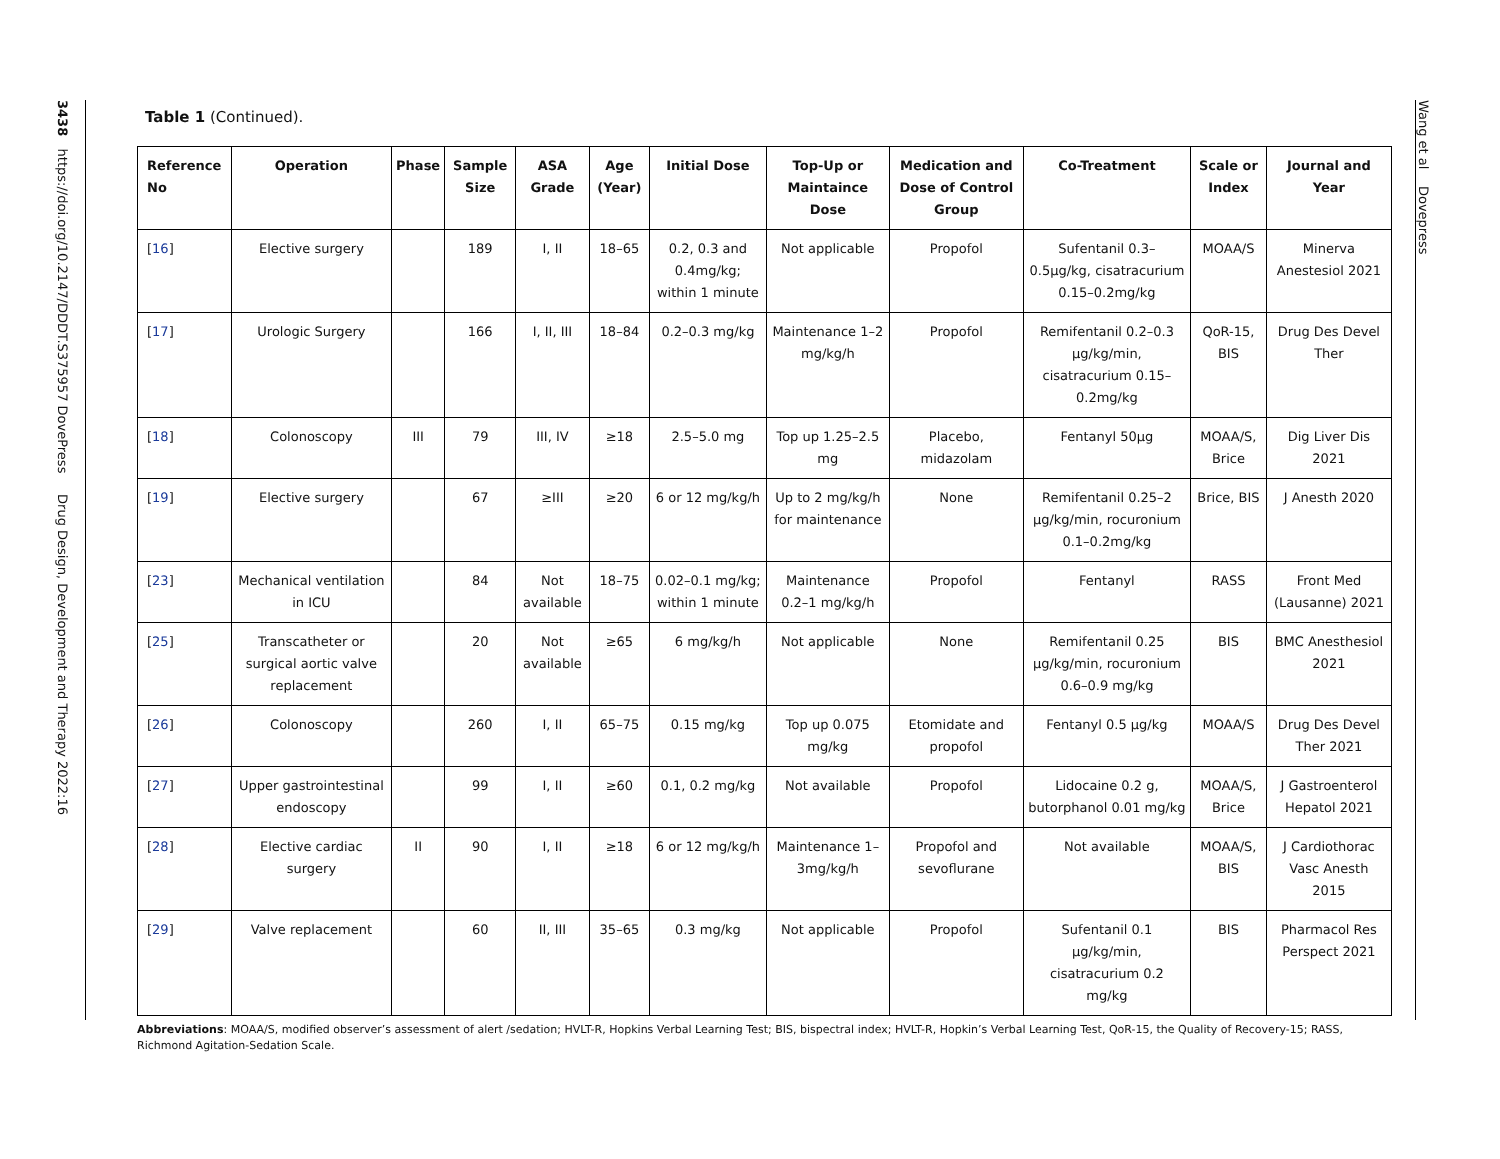3438 https://doi.org/10.2147/DDDT.S375957 DovePress Drug Design, Development and Therapy 2022:16
Wang et al Dovepress
Table 1 (Continued).
| Reference No | Operation | Phase | Sample Size | ASA Grade | Age (Year) | Initial Dose | Top-Up or Maintaince Dose | Medication and Dose of Control Group | Co-Treatment | Scale or Index | Journal and Year |
| --- | --- | --- | --- | --- | --- | --- | --- | --- | --- | --- | --- |
| [ 16 ] | Elective surgery | | 189 | I, II | 18–65 | 0.2, 0.3 and 0.4mg/kg; within 1 minute | Not applicable | Propofol | Sufentanil 0.3–0.5μg/kg, cisatracurium 0.15–0.2mg/kg | MOAA/S | Minerva Anestesiol 2021 |
| [ 17 ] | Urologic Surgery | | 166 | I, II, III | 18–84 | 0.2–0.3 mg/kg | Maintenance 1–2 mg/kg/h | Propofol | Remifentanil 0.2–0.3 μg/kg/min, cisatracurium 0.15–0.2mg/kg | QoR-15, BIS | Drug Des Devel Ther |
| [ 18 ] | Colonoscopy | III | 79 | III, IV | ≥18 | 2.5–5.0 mg | Top up 1.25–2.5 mg | Placebo, midazolam | Fentanyl 50μg | MOAA/S, Brice | Dig Liver Dis 2021 |
| [ 19 ] | Elective surgery | | 67 | ≥III | ≥20 | 6 or 12 mg/kg/h | Up to 2 mg/kg/h for maintenance | None | Remifentanil 0.25–2 μg/kg/min, rocuronium 0.1–0.2mg/kg | Brice, BIS | J Anesth 2020 |
| [ 23 ] | Mechanical ventilation in ICU | | 84 | Not available | 18–75 | 0.02–0.1 mg/kg; within 1 minute | Maintenance 0.2–1 mg/kg/h | Propofol | Fentanyl | RASS | Front Med (Lausanne) 2021 |
| [ 25 ] | Transcatheter or surgical aortic valve replacement | | 20 | Not available | ≥65 | 6 mg/kg/h | Not applicable | None | Remifentanil 0.25 μg/kg/min, rocuronium 0.6–0.9 mg/kg | BIS | BMC Anesthesiol 2021 |
| [ 26 ] | Colonoscopy | | 260 | I, II | 65–75 | 0.15 mg/kg | Top up 0.075 mg/kg | Etomidate and propofol | Fentanyl 0.5 μg/kg | MOAA/S | Drug Des Devel Ther 2021 |
| [ 27 ] | Upper gastrointestinal endoscopy | | 99 | I, II | ≥60 | 0.1, 0.2 mg/kg | Not available | Propofol | Lidocaine 0.2 g, butorphanol 0.01 mg/kg | MOAA/S, Brice | J Gastroenterol Hepatol 2021 |
| [ 28 ] | Elective cardiac surgery | II | 90 | I, II | ≥18 | 6 or 12 mg/kg/h | Maintenance 1–3mg/kg/h | Propofol and sevoflurane | Not available | MOAA/S, BIS | J Cardiothorac Vasc Anesth 2015 |
| [ 29 ] | Valve replacement | | 60 | II, III | 35–65 | 0.3 mg/kg | Not applicable | Propofol | Sufentanil 0.1 μg/kg/min, cisatracurium 0.2 mg/kg | BIS | Pharmacol Res Perspect 2021 |
Abbreviations: MOAA/S, modified observer’s assessment of alert /sedation; HVLT-R, Hopkins Verbal Learning Test; BIS, bispectral index; HVLT-R, Hopkin’s Verbal Learning Test, QoR-15, the Quality of Recovery-15; RASS, Richmond Agitation-Sedation Scale.